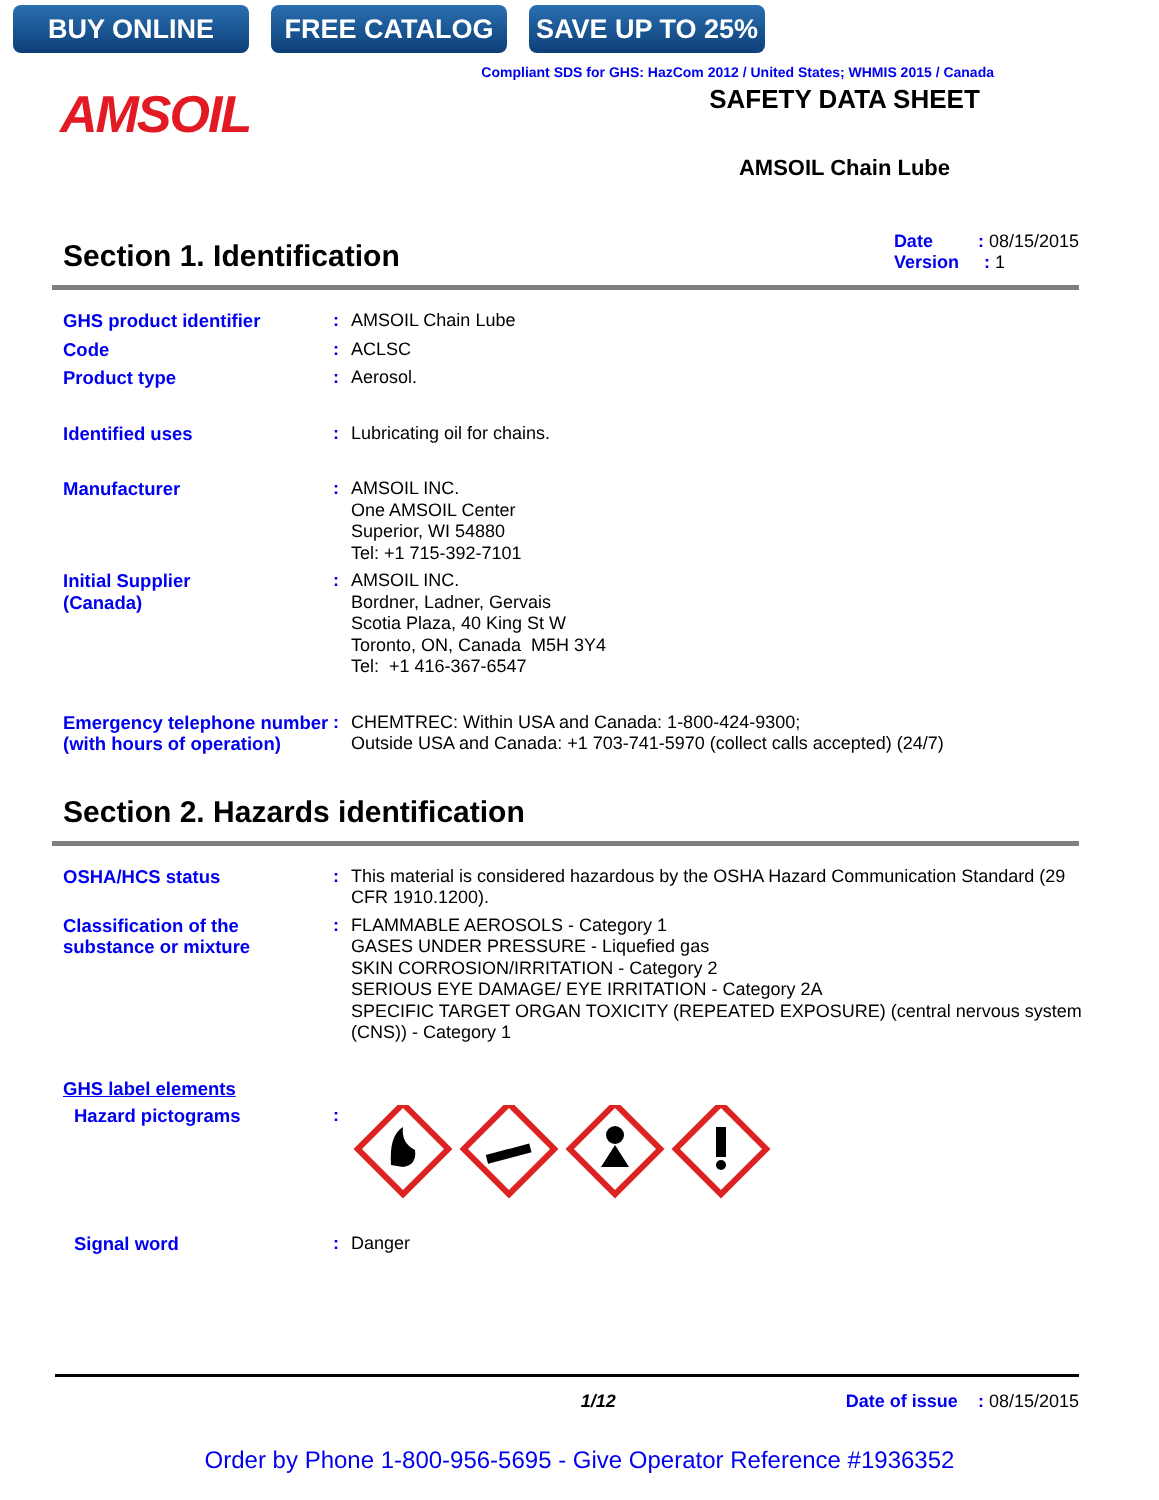BUY ONLINE FREE CATALOG SAVE UP TO 25%
Compliant SDS for GHS: HazCom 2012 / United States; WHMIS 2015 / Canada
AMSOIL
SAFETY DATA SHEET
AMSOIL Chain Lube
Section 1. Identification Date : 08/15/2015
Version : 1
GHS product identifier : AMSOIL Chain Lube
Code : ACLSC
Product type : Aerosol.
Identified uses : Lubricating oil for chains.
Manufacturer : AMSOIL INC.
One AMSOIL Center
Superior, WI 54880
Tel: +1 715-392-7101
Initial Supplier
(Canada)
: AMSOIL INC.
Bordner, Ladner, Gervais
Scotia Plaza, 40 King St W
Toronto, ON, Canada M5H 3Y4
Tel: +1 416-367-6547
Emergency telephone number (with hours of operation)
: CHEMTREC: Within USA and Canada: 1-800-424-9300;
Outside USA and Canada: +1 703-741-5970 (collect calls accepted) (24/7)
Section 2. Hazards identification
OSHA/HCS status : This material is considered hazardous by the OSHA Hazard Communication Standard (29 CFR 1910.1200).
Classification of the substance or mixture
: FLAMMABLE AEROSOLS - Category 1
GASES UNDER PRESSURE - Liquefied gas
SKIN CORROSION/IRRITATION - Category 2
SERIOUS EYE DAMAGE/ EYE IRRITATION - Category 2A
SPECIFIC TARGET ORGAN TOXICITY (REPEATED EXPOSURE) (central nervous system (CNS)) - Category 1
GHS label elements
Hazard pictograms :
Signal word : Danger
1/12 Date of issue : 08/15/2015
Order by Phone 1-800-956-5695 - Give Operator Reference #1936352